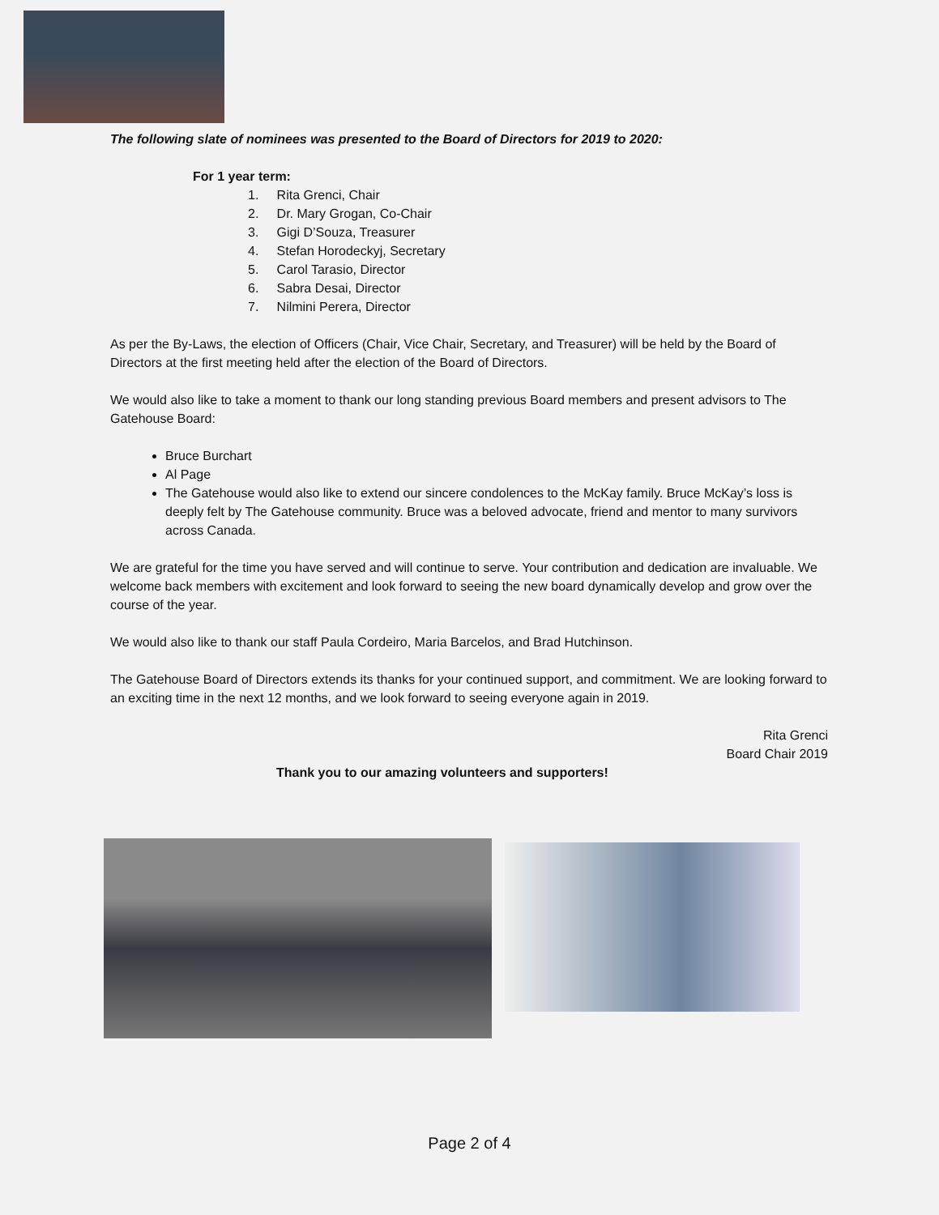The following slate of nominees was presented to the Board of Directors for 2019 to 2020:
For 1 year term:
1. Rita Grenci, Chair
2. Dr. Mary Grogan, Co-Chair
3. Gigi D’Souza, Treasurer
4. Stefan Horodeckyj, Secretary
5. Carol Tarasio, Director
6. Sabra Desai, Director
7. Nilmini Perera, Director
As per the By-Laws, the election of Officers (Chair, Vice Chair, Secretary, and Treasurer) will be held by the Board of Directors at the first meeting held after the election of the Board of Directors.
We would also like to take a moment to thank our long standing previous Board members and present advisors to The Gatehouse Board:
Bruce Burchart
Al Page
The Gatehouse would also like to extend our sincere condolences to the McKay family. Bruce McKay’s loss is deeply felt by The Gatehouse community. Bruce was a beloved advocate, friend and mentor to many survivors across Canada.
We are grateful for the time you have served and will continue to serve. Your contribution and dedication are invaluable. We welcome back members with excitement and look forward to seeing the new board dynamically develop and grow over the course of the year.
We would also like to thank our staff Paula Cordeiro, Maria Barcelos, and Brad Hutchinson.
The Gatehouse Board of Directors extends its thanks for your continued support, and commitment. We are looking forward to an exciting time in the next 12 months, and we look forward to seeing everyone again in 2019.
Rita Grenci
Board Chair 2019
Thank you to our amazing volunteers and supporters!
Page 2 of 4